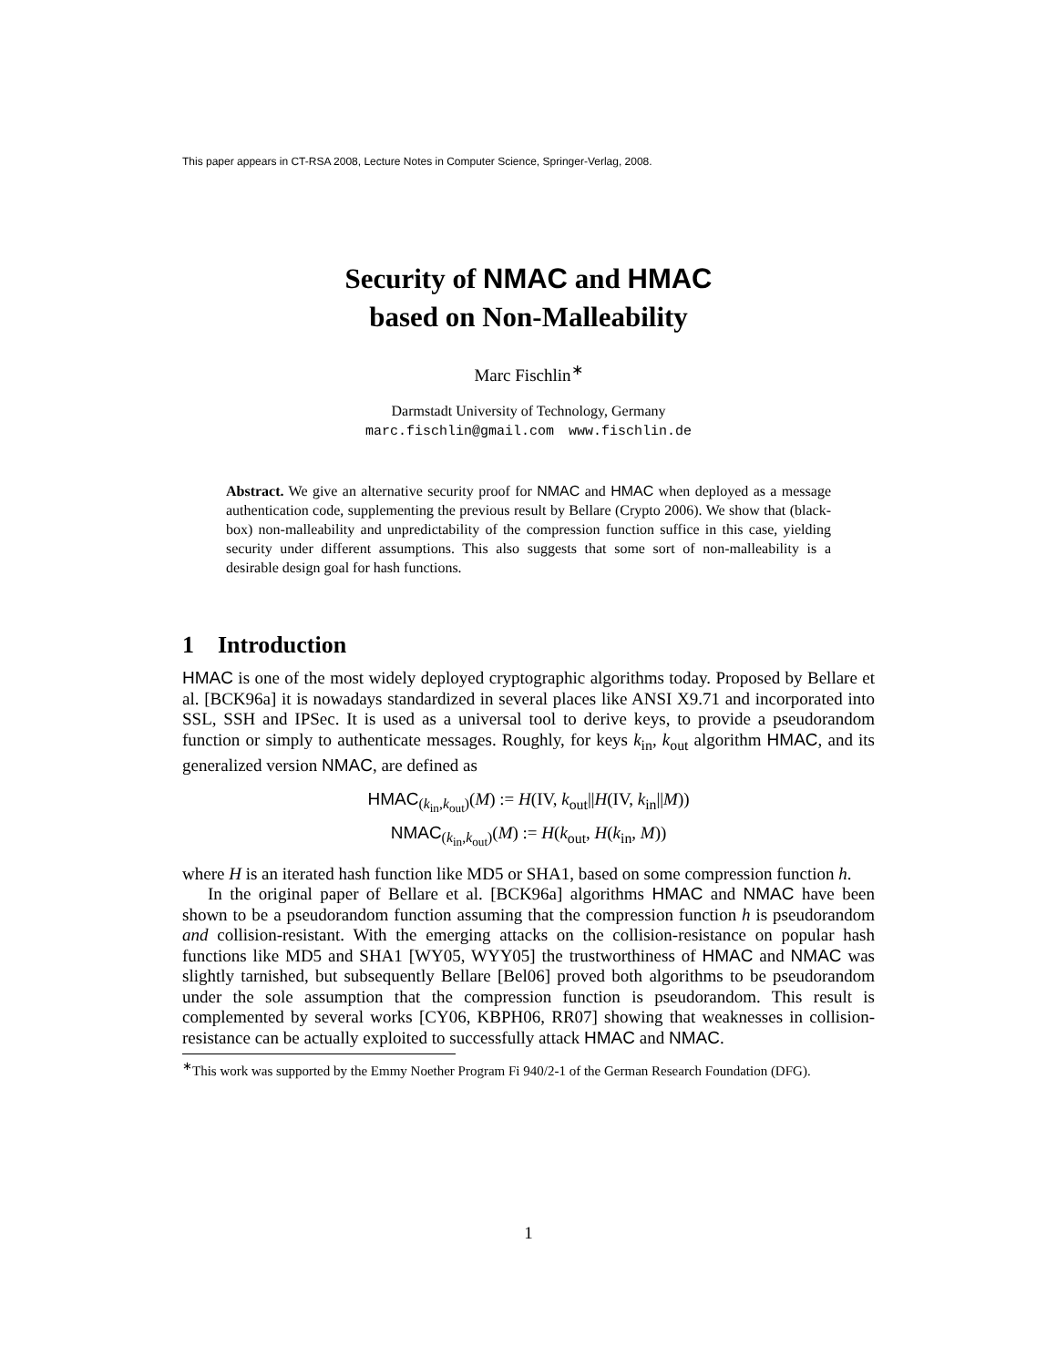This paper appears in CT-RSA 2008, Lecture Notes in Computer Science, Springer-Verlag, 2008.
Security of NMAC and HMAC
based on Non-Malleability
Marc Fischlin<sup>∗</sup>
Darmstadt University of Technology, Germany
marc.fischlin@gmail.com www.fischlin.de
Abstract. We give an alternative security proof for NMAC and HMAC when deployed as a message authentication code, supplementing the previous result by Bellare (Crypto 2006). We show that (black-box) non-malleability and unpredictability of the compression function suffice in this case, yielding security under different assumptions. This also suggests that some sort of non-malleability is a desirable design goal for hash functions.
1 Introduction
HMAC is one of the most widely deployed cryptographic algorithms today. Proposed by Bellare et al. [BCK96a] it is nowadays standardized in several places like ANSI X9.71 and incorporated into SSL, SSH and IPSec. It is used as a universal tool to derive keys, to provide a pseudorandom function or simply to authenticate messages. Roughly, for keys k<sub>in</sub>, k<sub>out</sub> algorithm HMAC, and its generalized version NMAC, are defined as
HMAC<sub>(k<sub>in</sub>,k<sub>out</sub>)</sub>(M) := H(IV, k<sub>out</sub>||H(IV, k<sub>in</sub>||M))
NMAC<sub>(k<sub>in</sub>,k<sub>out</sub>)</sub>(M) := H(k<sub>out</sub>, H(k<sub>in</sub>, M))
where H is an iterated hash function like MD5 or SHA1, based on some compression function h.
In the original paper of Bellare et al. [BCK96a] algorithms HMAC and NMAC have been shown to be a pseudorandom function assuming that the compression function h is pseudorandom and collision-resistant. With the emerging attacks on the collision-resistance on popular hash functions like MD5 and SHA1 [WY05, WYY05] the trustworthiness of HMAC and NMAC was slightly tarnished, but subsequently Bellare [Bel06] proved both algorithms to be pseudorandom under the sole assumption that the compression function is pseudorandom. This result is complemented by several works [CY06, KBPH06, RR07] showing that weaknesses in collision-resistance can be actually exploited to successfully attack HMAC and NMAC.
<sup>∗</sup>This work was supported by the Emmy Noether Program Fi 940/2-1 of the German Research Foundation (DFG).
1